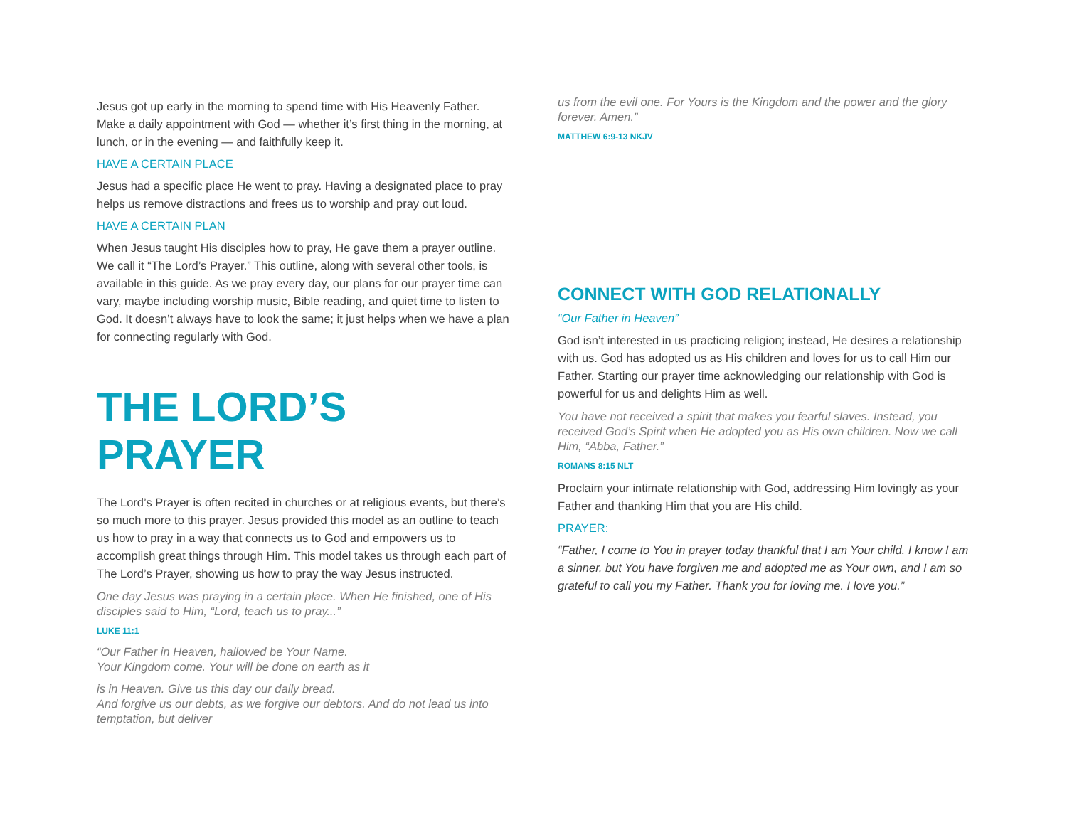Jesus got up early in the morning to spend time with His Heavenly Father. Make a daily appointment with God — whether it’s first thing in the morning, at lunch, or in the evening — and faithfully keep it.
HAVE A CERTAIN PLACE
Jesus had a specific place He went to pray. Having a designated place to pray helps us remove distractions and frees us to worship and pray out loud.
HAVE A CERTAIN PLAN
When Jesus taught His disciples how to pray, He gave them a prayer outline. We call it “The Lord’s Prayer.” This outline, along with several other tools, is available in this guide. As we pray every day, our plans for our prayer time can vary, maybe including worship music, Bible reading, and quiet time to listen to God. It doesn’t always have to look the same; it just helps when we have a plan for connecting regularly with God.
THE LORD’S PRAYER
The Lord’s Prayer is often recited in churches or at religious events, but there’s so much more to this prayer. Jesus provided this model as an outline to teach us how to pray in a way that connects us to God and empowers us to accomplish great things through Him. This model takes us through each part of The Lord’s Prayer, showing us how to pray the way Jesus instructed.
One day Jesus was praying in a certain place. When He finished, one of His disciples said to Him, “Lord, teach us to pray...”
LUKE 11:1
“Our Father in Heaven, hallowed be Your Name.
Your Kingdom come. Your will be done on earth as it
is in Heaven. Give us this day our daily bread.
And forgive us our debts, as we forgive our debtors. And do not lead us into temptation, but deliver
us from the evil one. For Yours is the Kingdom and the power and the glory forever. Amen.”
MATTHEW 6:9-13 NKJV
CONNECT WITH GOD RELATIONALLY
“Our Father in Heaven”
God isn’t interested in us practicing religion; instead, He desires a relationship with us. God has adopted us as His children and loves for us to call Him our Father. Starting our prayer time acknowledging our relationship with God is powerful for us and delights Him as well.
You have not received a spirit that makes you fearful slaves. Instead, you received God’s Spirit when He adopted you as His own children. Now we call Him, “Abba, Father.”
ROMANS 8:15 NLT
Proclaim your intimate relationship with God, addressing Him lovingly as your Father and thanking Him that you are His child.
PRAYER:
“Father, I come to You in prayer today thankful that I am Your child. I know I am a sinner, but You have forgiven me and adopted me as Your own, and I am so grateful to call you my Father. Thank you for loving me. I love you.”